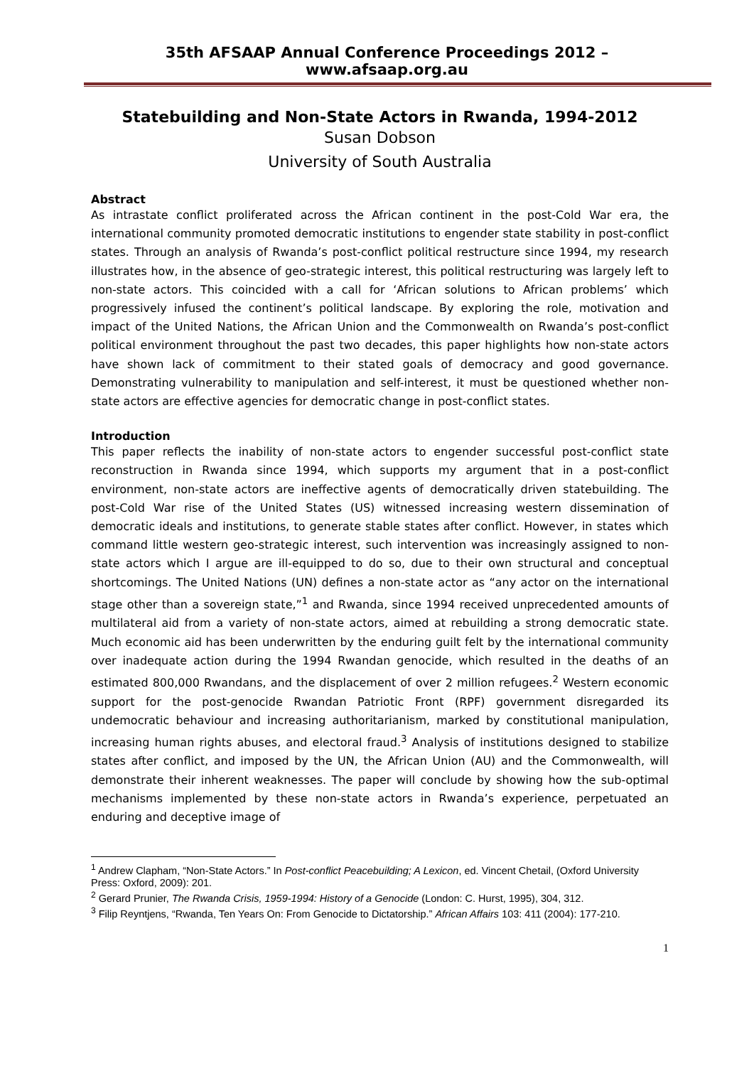35th AFSAAP Annual Conference Proceedings 2012 – www.afsaap.org.au
Statebuilding and Non-State Actors in Rwanda, 1994-2012
Susan Dobson
University of South Australia
Abstract
As intrastate conflict proliferated across the African continent in the post-Cold War era, the international community promoted democratic institutions to engender state stability in post-conflict states. Through an analysis of Rwanda’s post-conflict political restructure since 1994, my research illustrates how, in the absence of geo-strategic interest, this political restructuring was largely left to non-state actors. This coincided with a call for ‘African solutions to African problems’ which progressively infused the continent’s political landscape. By exploring the role, motivation and impact of the United Nations, the African Union and the Commonwealth on Rwanda’s post-conflict political environment throughout the past two decades, this paper highlights how non-state actors have shown lack of commitment to their stated goals of democracy and good governance. Demonstrating vulnerability to manipulation and self-interest, it must be questioned whether non-state actors are effective agencies for democratic change in post-conflict states.
Introduction
This paper reflects the inability of non-state actors to engender successful post-conflict state reconstruction in Rwanda since 1994, which supports my argument that in a post-conflict environment, non-state actors are ineffective agents of democratically driven statebuilding. The post-Cold War rise of the United States (US) witnessed increasing western dissemination of democratic ideals and institutions, to generate stable states after conflict. However, in states which command little western geo-strategic interest, such intervention was increasingly assigned to non-state actors which I argue are ill-equipped to do so, due to their own structural and conceptual shortcomings. The United Nations (UN) defines a non-state actor as “any actor on the international stage other than a sovereign state,”<sup>1</sup> and Rwanda, since 1994 received unprecedented amounts of multilateral aid from a variety of non-state actors, aimed at rebuilding a strong democratic state. Much economic aid has been underwritten by the enduring guilt felt by the international community over inadequate action during the 1994 Rwandan genocide, which resulted in the deaths of an estimated 800,000 Rwandans, and the displacement of over 2 million refugees.<sup>2</sup> Western economic support for the post-genocide Rwandan Patriotic Front (RPF) government disregarded its undemocratic behaviour and increasing authoritarianism, marked by constitutional manipulation, increasing human rights abuses, and electoral fraud.<sup>3</sup> Analysis of institutions designed to stabilize states after conflict, and imposed by the UN, the African Union (AU) and the Commonwealth, will demonstrate their inherent weaknesses. The paper will conclude by showing how the sub-optimal mechanisms implemented by these non-state actors in Rwanda’s experience, perpetuated an enduring and deceptive image of
<sup>1</sup> Andrew Clapham, “Non-State Actors.” In Post-conflict Peacebuilding; A Lexicon, ed. Vincent Chetail, (Oxford University Press: Oxford, 2009): 201.
<sup>2</sup> Gerard Prunier, The Rwanda Crisis, 1959-1994: History of a Genocide (London: C. Hurst, 1995), 304, 312.
<sup>3</sup> Filip Reyntjens, “Rwanda, Ten Years On: From Genocide to Dictatorship.” African Affairs 103: 411 (2004): 177-210.
1